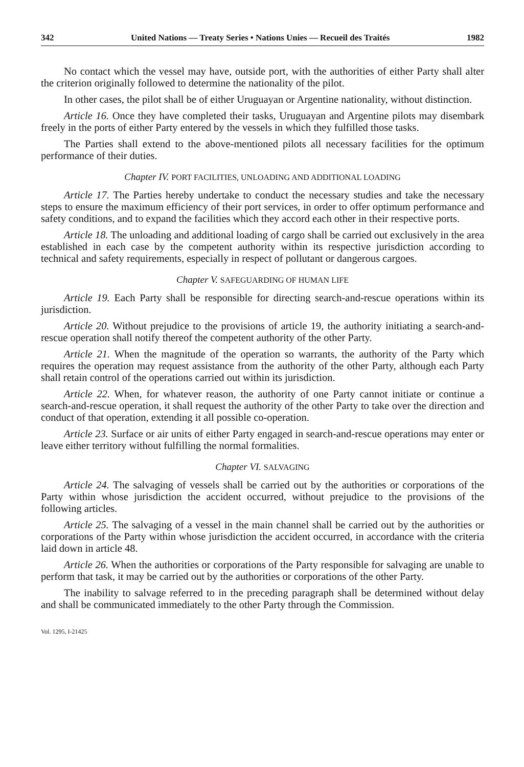342 United Nations — Treaty Series • Nations Unies — Recueil des Traités 1982
No contact which the vessel may have, outside port, with the authorities of either Party shall alter the criterion originally followed to determine the nationality of the pilot.
In other cases, the pilot shall be of either Uruguayan or Argentine nationality, without distinction.
Article 16. Once they have completed their tasks, Uruguayan and Argentine pilots may disembark freely in the ports of either Party entered by the vessels in which they fulfilled those tasks.
The Parties shall extend to the above-mentioned pilots all necessary facilities for the optimum performance of their duties.
Chapter IV. PORT FACILITIES, UNLOADING AND ADDITIONAL LOADING
Article 17. The Parties hereby undertake to conduct the necessary studies and take the necessary steps to ensure the maximum efficiency of their port services, in order to offer optimum performance and safety conditions, and to expand the facilities which they accord each other in their respective ports.
Article 18. The unloading and additional loading of cargo shall be carried out exclusively in the area established in each case by the competent authority within its respective jurisdiction according to technical and safety requirements, especially in respect of pollutant or dangerous cargoes.
Chapter V. SAFEGUARDING OF HUMAN LIFE
Article 19. Each Party shall be responsible for directing search-and-rescue operations within its jurisdiction.
Article 20. Without prejudice to the provisions of article 19, the authority initiating a search-and-rescue operation shall notify thereof the competent authority of the other Party.
Article 21. When the magnitude of the operation so warrants, the authority of the Party which requires the operation may request assistance from the authority of the other Party, although each Party shall retain control of the operations carried out within its jurisdiction.
Article 22. When, for whatever reason, the authority of one Party cannot initiate or continue a search-and-rescue operation, it shall request the authority of the other Party to take over the direction and conduct of that operation, extending it all possible co-operation.
Article 23. Surface or air units of either Party engaged in search-and-rescue operations may enter or leave either territory without fulfilling the normal formalities.
Chapter VI. SALVAGING
Article 24. The salvaging of vessels shall be carried out by the authorities or corporations of the Party within whose jurisdiction the accident occurred, without prejudice to the provisions of the following articles.
Article 25. The salvaging of a vessel in the main channel shall be carried out by the authorities or corporations of the Party within whose jurisdiction the accident occurred, in accordance with the criteria laid down in article 48.
Article 26. When the authorities or corporations of the Party responsible for salvaging are unable to perform that task, it may be carried out by the authorities or corporations of the other Party.
The inability to salvage referred to in the preceding paragraph shall be determined without delay and shall be communicated immediately to the other Party through the Commission.
Vol. 1295, I-21425